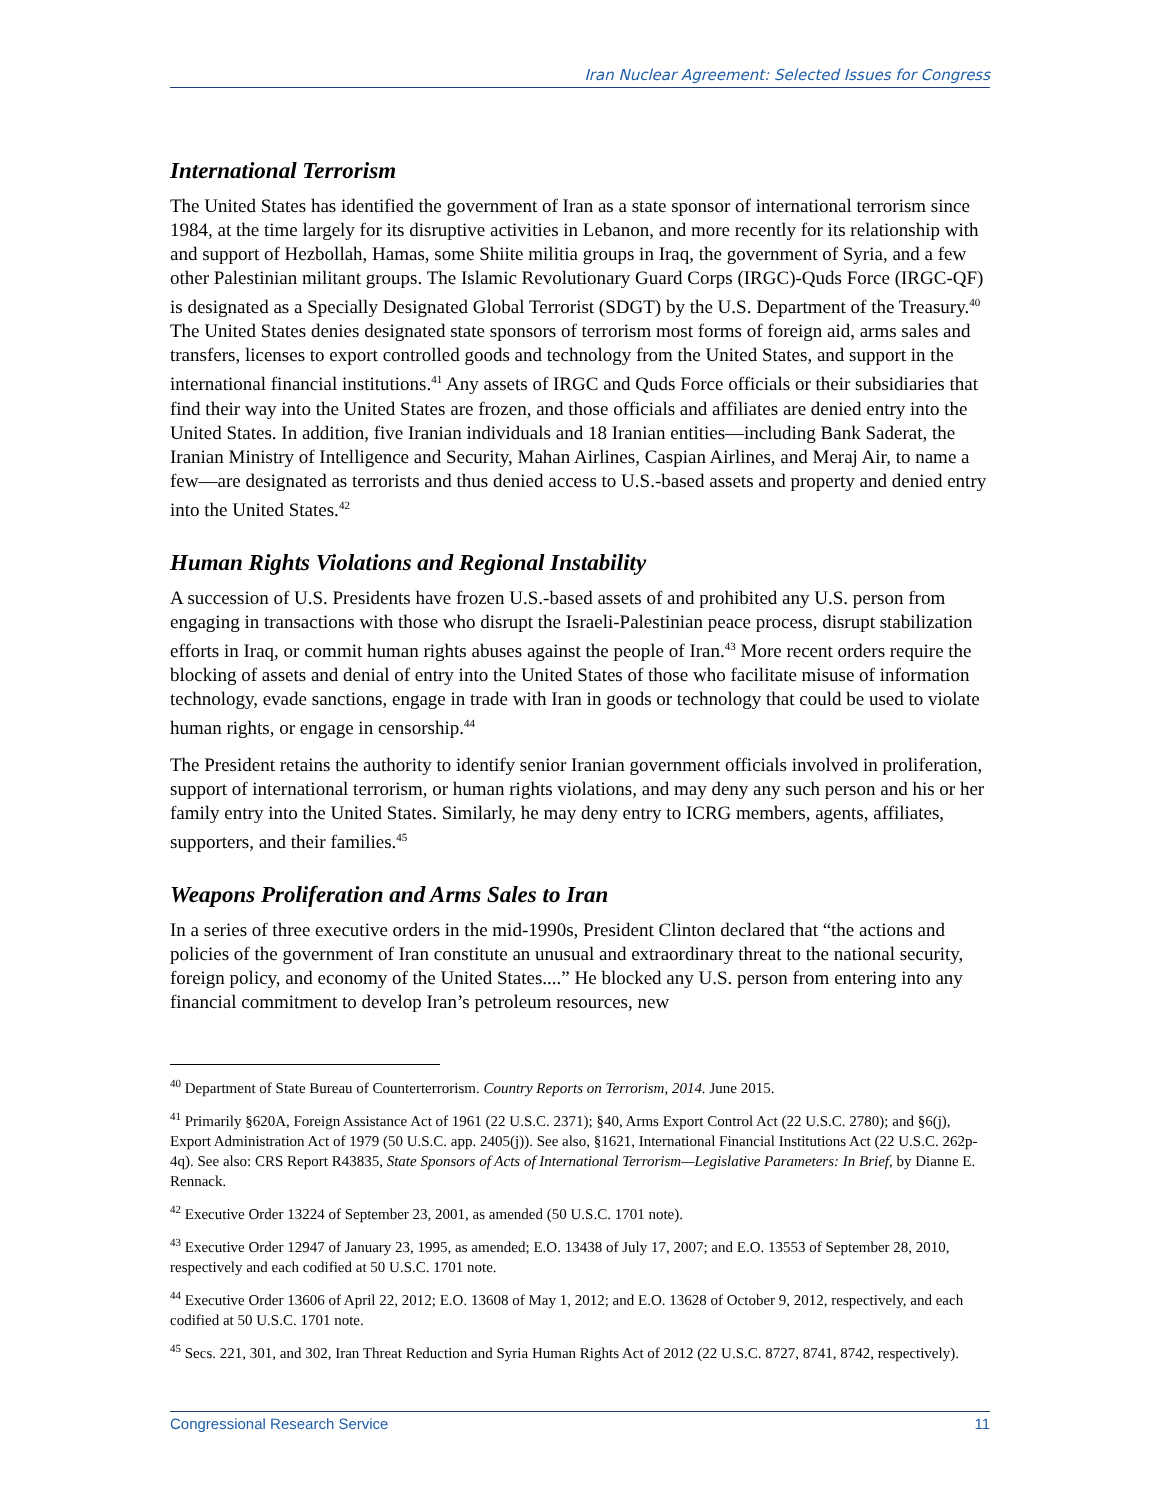Iran Nuclear Agreement: Selected Issues for Congress
International Terrorism
The United States has identified the government of Iran as a state sponsor of international terrorism since 1984, at the time largely for its disruptive activities in Lebanon, and more recently for its relationship with and support of Hezbollah, Hamas, some Shiite militia groups in Iraq, the government of Syria, and a few other Palestinian militant groups. The Islamic Revolutionary Guard Corps (IRGC)-Quds Force (IRGC-QF) is designated as a Specially Designated Global Terrorist (SDGT) by the U.S. Department of the Treasury.<sup>40</sup> The United States denies designated state sponsors of terrorism most forms of foreign aid, arms sales and transfers, licenses to export controlled goods and technology from the United States, and support in the international financial institutions.<sup>41</sup> Any assets of IRGC and Quds Force officials or their subsidiaries that find their way into the United States are frozen, and those officials and affiliates are denied entry into the United States. In addition, five Iranian individuals and 18 Iranian entities—including Bank Saderat, the Iranian Ministry of Intelligence and Security, Mahan Airlines, Caspian Airlines, and Meraj Air, to name a few—are designated as terrorists and thus denied access to U.S.-based assets and property and denied entry into the United States.<sup>42</sup>
Human Rights Violations and Regional Instability
A succession of U.S. Presidents have frozen U.S.-based assets of and prohibited any U.S. person from engaging in transactions with those who disrupt the Israeli-Palestinian peace process, disrupt stabilization efforts in Iraq, or commit human rights abuses against the people of Iran.<sup>43</sup> More recent orders require the blocking of assets and denial of entry into the United States of those who facilitate misuse of information technology, evade sanctions, engage in trade with Iran in goods or technology that could be used to violate human rights, or engage in censorship.<sup>44</sup>
The President retains the authority to identify senior Iranian government officials involved in proliferation, support of international terrorism, or human rights violations, and may deny any such person and his or her family entry into the United States. Similarly, he may deny entry to ICRG members, agents, affiliates, supporters, and their families.<sup>45</sup>
Weapons Proliferation and Arms Sales to Iran
In a series of three executive orders in the mid-1990s, President Clinton declared that “the actions and policies of the government of Iran constitute an unusual and extraordinary threat to the national security, foreign policy, and economy of the United States....” He blocked any U.S. person from entering into any financial commitment to develop Iran’s petroleum resources, new
<sup>40</sup> Department of State Bureau of Counterterrorism. Country Reports on Terrorism, 2014. June 2015.
<sup>41</sup> Primarily §620A, Foreign Assistance Act of 1961 (22 U.S.C. 2371); §40, Arms Export Control Act (22 U.S.C. 2780); and §6(j), Export Administration Act of 1979 (50 U.S.C. app. 2405(j)). See also, §1621, International Financial Institutions Act (22 U.S.C. 262p-4q). See also: CRS Report R43835, State Sponsors of Acts of International Terrorism—Legislative Parameters: In Brief, by Dianne E. Rennack.
<sup>42</sup> Executive Order 13224 of September 23, 2001, as amended (50 U.S.C. 1701 note).
<sup>43</sup> Executive Order 12947 of January 23, 1995, as amended; E.O. 13438 of July 17, 2007; and E.O. 13553 of September 28, 2010, respectively and each codified at 50 U.S.C. 1701 note.
<sup>44</sup> Executive Order 13606 of April 22, 2012; E.O. 13608 of May 1, 2012; and E.O. 13628 of October 9, 2012, respectively, and each codified at 50 U.S.C. 1701 note.
<sup>45</sup> Secs. 221, 301, and 302, Iran Threat Reduction and Syria Human Rights Act of 2012 (22 U.S.C. 8727, 8741, 8742, respectively).
Congressional Research Service 11